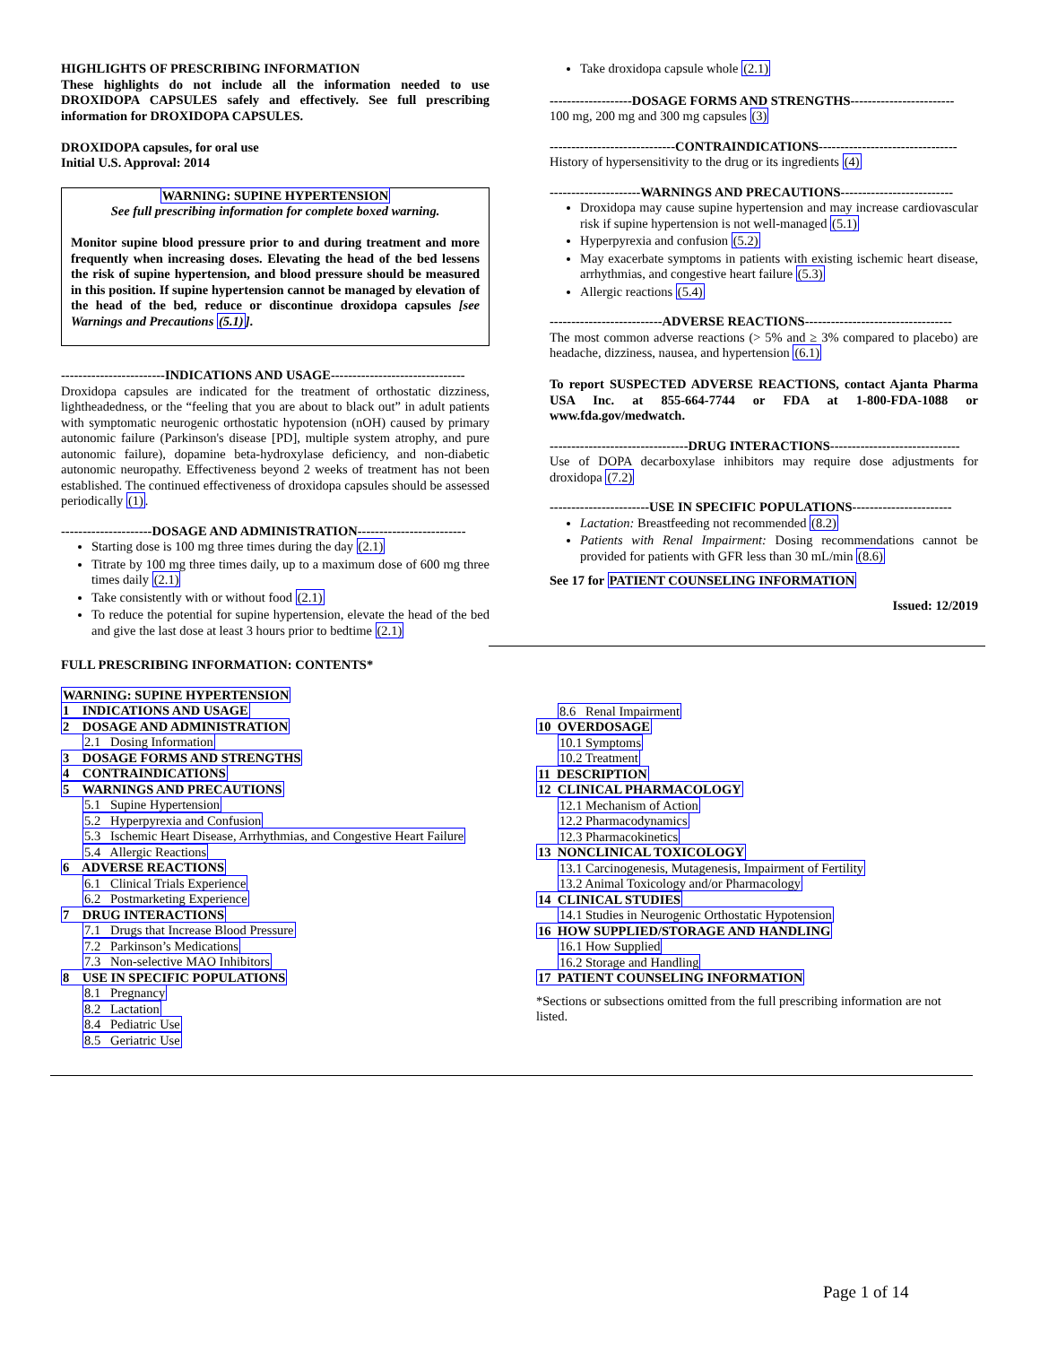HIGHLIGHTS OF PRESCRIBING INFORMATION
These highlights do not include all the information needed to use DROXIDOPA CAPSULES safely and effectively. See full prescribing information for DROXIDOPA CAPSULES.
DROXIDOPA capsules, for oral use
Initial U.S. Approval: 2014
WARNING: SUPINE HYPERTENSION
See full prescribing information for complete boxed warning.
Monitor supine blood pressure prior to and during treatment and more frequently when increasing doses. Elevating the head of the bed lessens the risk of supine hypertension, and blood pressure should be measured in this position. If supine hypertension cannot be managed by elevation of the head of the bed, reduce or discontinue droxidopa capsules [see Warnings and Precautions (5.1)].
------------------------INDICATIONS AND USAGE-------------------------------
Droxidopa capsules are indicated for the treatment of orthostatic dizziness, lightheadedness, or the “feeling that you are about to black out” in adult patients with symptomatic neurogenic orthostatic hypotension (nOH) caused by primary autonomic failure (Parkinson's disease [PD], multiple system atrophy, and pure autonomic failure), dopamine beta-hydroxylase deficiency, and non-diabetic autonomic neuropathy. Effectiveness beyond 2 weeks of treatment has not been established. The continued effectiveness of droxidopa capsules should be assessed periodically (1).
---------------------DOSAGE AND ADMINISTRATION-------------------------
Starting dose is 100 mg three times during the day (2.1)
Titrate by 100 mg three times daily, up to a maximum dose of 600 mg three times daily (2.1)
Take consistently with or without food (2.1)
To reduce the potential for supine hypertension, elevate the head of the bed and give the last dose at least 3 hours prior to bedtime (2.1)
Take droxidopa capsule whole (2.1)
-------------------DOSAGE FORMS AND STRENGTHS------------------------
100 mg, 200 mg and 300 mg capsules (3)
-----------------------------CONTRAINDICATIONS--------------------------------
History of hypersensitivity to the drug or its ingredients (4)
---------------------WARNINGS AND PRECAUTIONS--------------------------
Droxidopa may cause supine hypertension and may increase cardiovascular risk if supine hypertension is not well-managed (5.1)
Hyperpyrexia and confusion (5.2)
May exacerbate symptoms in patients with existing ischemic heart disease, arrhythmias, and congestive heart failure (5.3)
Allergic reactions (5.4)
--------------------------ADVERSE REACTIONS----------------------------------
The most common adverse reactions (> 5% and ≥ 3% compared to placebo) are headache, dizziness, nausea, and hypertension (6.1)
To report SUSPECTED ADVERSE REACTIONS, contact Ajanta Pharma USA Inc. at 855-664-7744 or FDA at 1-800-FDA-1088 or www.fda.gov/medwatch.
--------------------------------DRUG INTERACTIONS------------------------------
Use of DOPA decarboxylase inhibitors may require dose adjustments for droxidopa (7.2)
-----------------------USE IN SPECIFIC POPULATIONS-----------------------
Lactation: Breastfeeding not recommended (8.2)
Patients with Renal Impairment: Dosing recommendations cannot be provided for patients with GFR less than 30 mL/min (8.6)
See 17 for PATIENT COUNSELING INFORMATION
Issued: 12/2019
FULL PRESCRIBING INFORMATION: CONTENTS*
WARNING: SUPINE HYPERTENSION
1 INDICATIONS AND USAGE
2 DOSAGE AND ADMINISTRATION
2.1 Dosing Information
3 DOSAGE FORMS AND STRENGTHS
4 CONTRAINDICATIONS
5 WARNINGS AND PRECAUTIONS
5.1 Supine Hypertension
5.2 Hyperpyrexia and Confusion
5.3 Ischemic Heart Disease, Arrhythmias, and Congestive Heart Failure
5.4 Allergic Reactions
6 ADVERSE REACTIONS
6.1 Clinical Trials Experience
6.2 Postmarketing Experience
7 DRUG INTERACTIONS
7.1 Drugs that Increase Blood Pressure
7.2 Parkinson’s Medications
7.3 Non-selective MAO Inhibitors
8 USE IN SPECIFIC POPULATIONS
8.1 Pregnancy
8.2 Lactation
8.4 Pediatric Use
8.5 Geriatric Use
8.6 Renal Impairment
10 OVERDOSAGE
10.1 Symptoms
10.2 Treatment
11 DESCRIPTION
12 CLINICAL PHARMACOLOGY
12.1 Mechanism of Action
12.2 Pharmacodynamics
12.3 Pharmacokinetics
13 NONCLINICAL TOXICOLOGY
13.1 Carcinogenesis, Mutagenesis, Impairment of Fertility
13.2 Animal Toxicology and/or Pharmacology
14 CLINICAL STUDIES
14.1 Studies in Neurogenic Orthostatic Hypotension
16 HOW SUPPLIED/STORAGE AND HANDLING
16.1 How Supplied
16.2 Storage and Handling
17 PATIENT COUNSELING INFORMATION
*Sections or subsections omitted from the full prescribing information are not listed.
Page 1 of 14